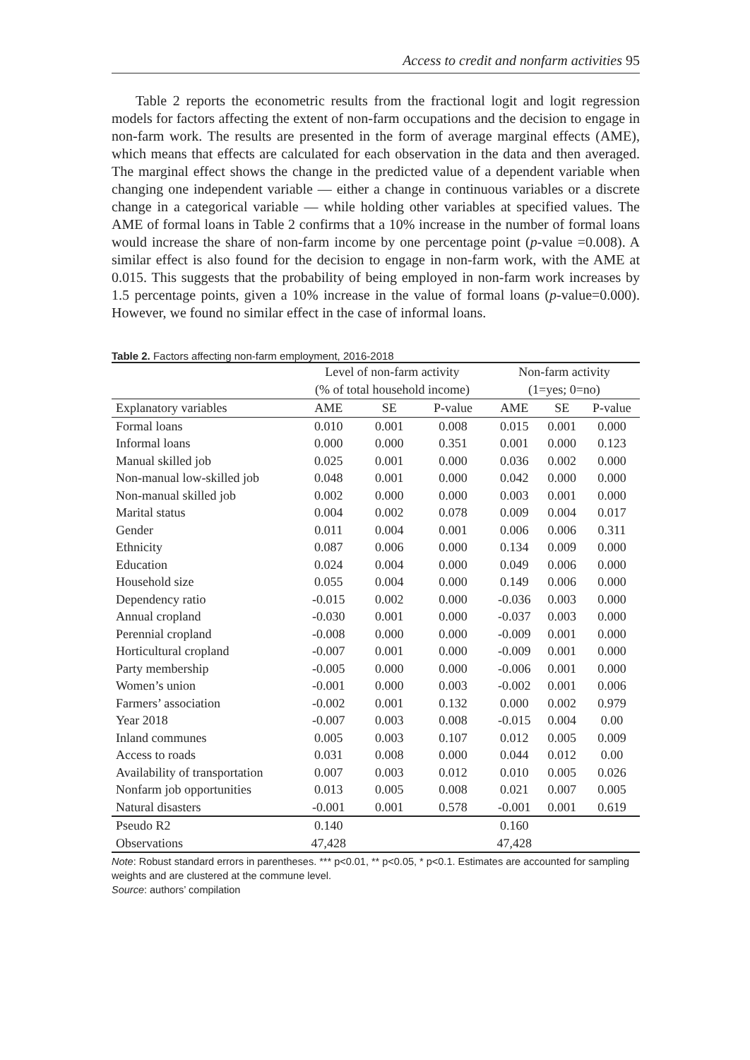Access to credit and nonfarm activities 95
Table 2 reports the econometric results from the fractional logit and logit regression models for factors affecting the extent of non-farm occupations and the decision to engage in non-farm work. The results are presented in the form of average marginal effects (AME), which means that effects are calculated for each observation in the data and then averaged. The marginal effect shows the change in the predicted value of a dependent variable when changing one independent variable — either a change in continuous variables or a discrete change in a categorical variable — while holding other variables at specified values. The AME of formal loans in Table 2 confirms that a 10% increase in the number of formal loans would increase the share of non-farm income by one percentage point (p-value =0.008). A similar effect is also found for the decision to engage in non-farm work, with the AME at 0.015. This suggests that the probability of being employed in non-farm work increases by 1.5 percentage points, given a 10% increase in the value of formal loans (p-value=0.000). However, we found no similar effect in the case of informal loans.
Table 2. Factors affecting non-farm employment, 2016-2018
| | Level of non-farm activity | | | Non-farm activity | | |
| --- | --- | --- | --- | --- | --- | --- |
| | (% of total household income) | | | (1=yes; 0=no) | | |
| Explanatory variables | AME | SE | P-value | AME | SE | P-value |
| Formal loans | 0.010 | 0.001 | 0.008 | 0.015 | 0.001 | 0.000 |
| Informal loans | 0.000 | 0.000 | 0.351 | 0.001 | 0.000 | 0.123 |
| Manual skilled job | 0.025 | 0.001 | 0.000 | 0.036 | 0.002 | 0.000 |
| Non-manual low-skilled job | 0.048 | 0.001 | 0.000 | 0.042 | 0.000 | 0.000 |
| Non-manual skilled job | 0.002 | 0.000 | 0.000 | 0.003 | 0.001 | 0.000 |
| Marital status | 0.004 | 0.002 | 0.078 | 0.009 | 0.004 | 0.017 |
| Gender | 0.011 | 0.004 | 0.001 | 0.006 | 0.006 | 0.311 |
| Ethnicity | 0.087 | 0.006 | 0.000 | 0.134 | 0.009 | 0.000 |
| Education | 0.024 | 0.004 | 0.000 | 0.049 | 0.006 | 0.000 |
| Household size | 0.055 | 0.004 | 0.000 | 0.149 | 0.006 | 0.000 |
| Dependency ratio | -0.015 | 0.002 | 0.000 | -0.036 | 0.003 | 0.000 |
| Annual cropland | -0.030 | 0.001 | 0.000 | -0.037 | 0.003 | 0.000 |
| Perennial cropland | -0.008 | 0.000 | 0.000 | -0.009 | 0.001 | 0.000 |
| Horticultural cropland | -0.007 | 0.001 | 0.000 | -0.009 | 0.001 | 0.000 |
| Party membership | -0.005 | 0.000 | 0.000 | -0.006 | 0.001 | 0.000 |
| Women’s union | -0.001 | 0.000 | 0.003 | -0.002 | 0.001 | 0.006 |
| Farmers’ association | -0.002 | 0.001 | 0.132 | 0.000 | 0.002 | 0.979 |
| Year 2018 | -0.007 | 0.003 | 0.008 | -0.015 | 0.004 | 0.00 |
| Inland communes | 0.005 | 0.003 | 0.107 | 0.012 | 0.005 | 0.009 |
| Access to roads | 0.031 | 0.008 | 0.000 | 0.044 | 0.012 | 0.00 |
| Availability of transportation | 0.007 | 0.003 | 0.012 | 0.010 | 0.005 | 0.026 |
| Nonfarm job opportunities | 0.013 | 0.005 | 0.008 | 0.021 | 0.007 | 0.005 |
| Natural disasters | -0.001 | 0.001 | 0.578 | -0.001 | 0.001 | 0.619 |
| Pseudo R2 | 0.140 | | | 0.160 | | |
| Observations | 47,428 | | | 47,428 | | |
Note: Robust standard errors in parentheses. *** p<0.01, ** p<0.05, * p<0.1. Estimates are accounted for sampling weights and are clustered at the commune level.
Source: authors’ compilation